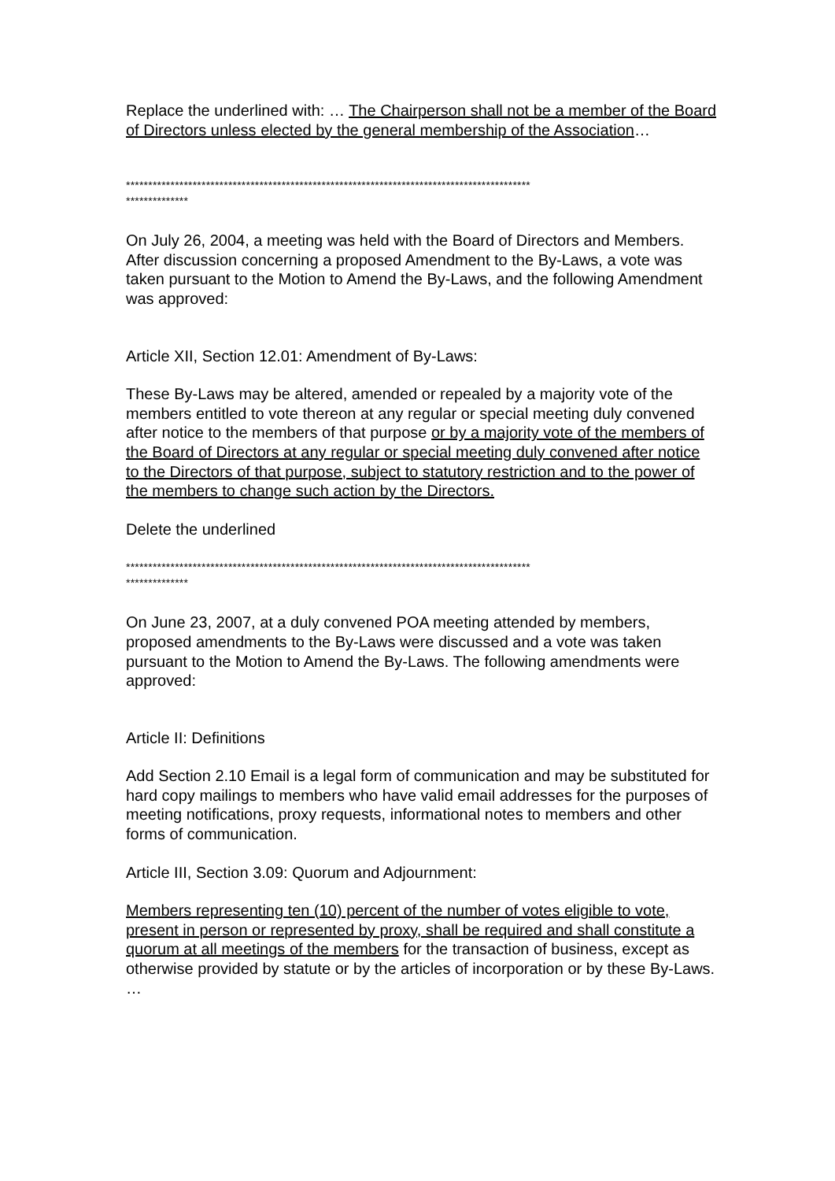Replace the underlined with: … The Chairperson shall not be a member of the Board of Directors unless elected by the general membership of the Association…
*******************************************************************************************
**************
On July 26, 2004, a meeting was held with the Board of Directors and Members. After discussion concerning a proposed Amendment to the By-Laws, a vote was taken pursuant to the Motion to Amend the By-Laws, and the following Amendment was approved:
Article XII, Section 12.01: Amendment of By-Laws:
These By-Laws may be altered, amended or repealed by a majority vote of the members entitled to vote thereon at any regular or special meeting duly convened after notice to the members of that purpose or by a majority vote of the members of the Board of Directors at any regular or special meeting duly convened after notice to the Directors of that purpose, subject to statutory restriction and to the power of the members to change such action by the Directors.
Delete the underlined
*******************************************************************************************
**************
On June 23, 2007, at a duly convened POA meeting attended by members, proposed amendments to the By-Laws were discussed and a vote was taken pursuant to the Motion to Amend the By-Laws. The following amendments were approved:
Article II: Definitions
Add Section 2.10 Email is a legal form of communication and may be substituted for hard copy mailings to members who have valid email addresses for the purposes of meeting notifications, proxy requests, informational notes to members and other forms of communication.
Article III, Section 3.09: Quorum and Adjournment:
Members representing ten (10) percent of the number of votes eligible to vote, present in person or represented by proxy, shall be required and shall constitute a quorum at all meetings of the members for the transaction of business, except as otherwise provided by statute or by the articles of incorporation or by these By-Laws. …